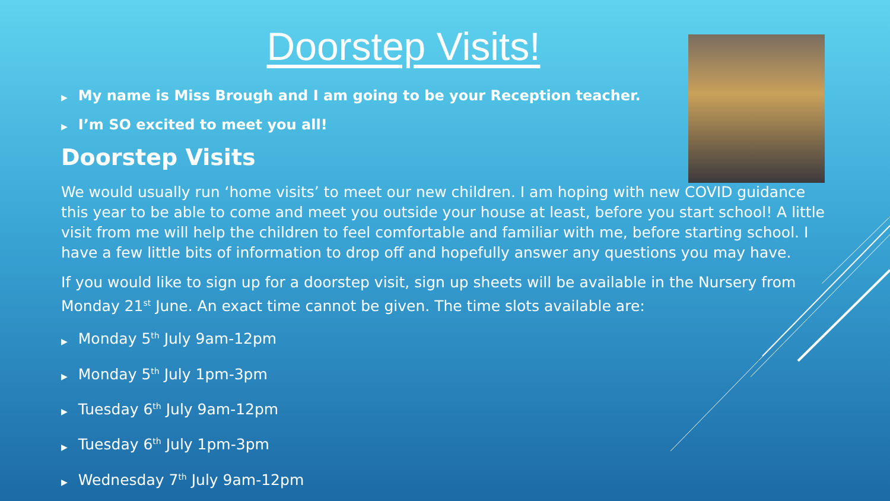Doorstep Visits!
▶ My name is Miss Brough and I am going to be your Reception teacher.
▶ I’m SO excited to meet you all!
Doorstep Visits
We would usually run ‘home visits’ to meet our new children. I am hoping with new COVID guidance this year to be able to come and meet you outside your house at least, before you start school! A little visit from me will help the children to feel comfortable and familiar with me, before starting school. I have a few little bits of information to drop off and hopefully answer any questions you may have.
If you would like to sign up for a doorstep visit, sign up sheets will be available in the Nursery from Monday 21<sup>st</sup> June. An exact time cannot be given. The time slots available are:
▶ Monday 5<sup>th</sup> July 9am-12pm
▶ Monday 5<sup>th</sup> July 1pm-3pm
▶ Tuesday 6<sup>th</sup> July 9am-12pm
▶ Tuesday 6<sup>th</sup> July 1pm-3pm
▶ Wednesday 7<sup>th</sup> July 9am-12pm